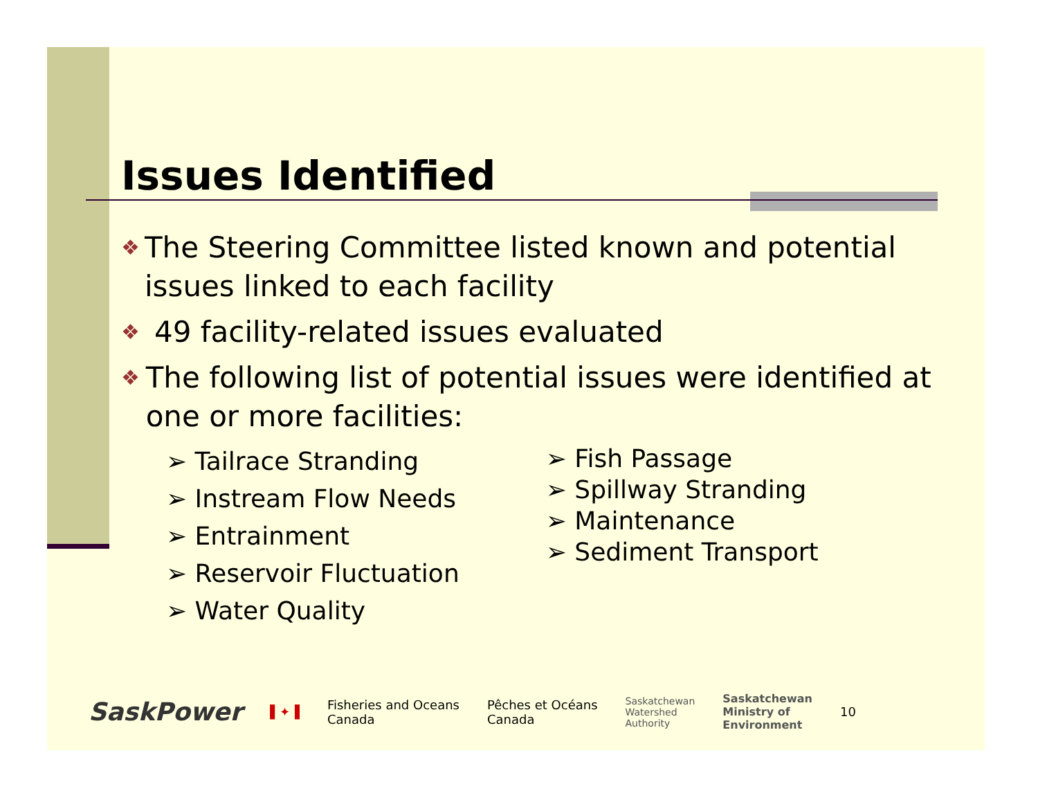Issues Identified
❖ The Steering Committee listed known and potential issues linked to each facility
❖ 49 facility-related issues evaluated
❖ The following list of potential issues were identified at one or more facilities:
➢ Tailrace Stranding
➢ Instream Flow Needs
➢ Entrainment
➢ Reservoir Fluctuation
➢ Water Quality
➢ Fish Passage
➢ Spillway Stranding
➢ Maintenance
➢ Sediment Transport
SaskPower
▌✦▐
Fisheries and Oceans
Canada
Pêches et Océans
Canada
Saskatchewan
Watershed
Authority
Saskatchewan
Ministry of
Environment
10